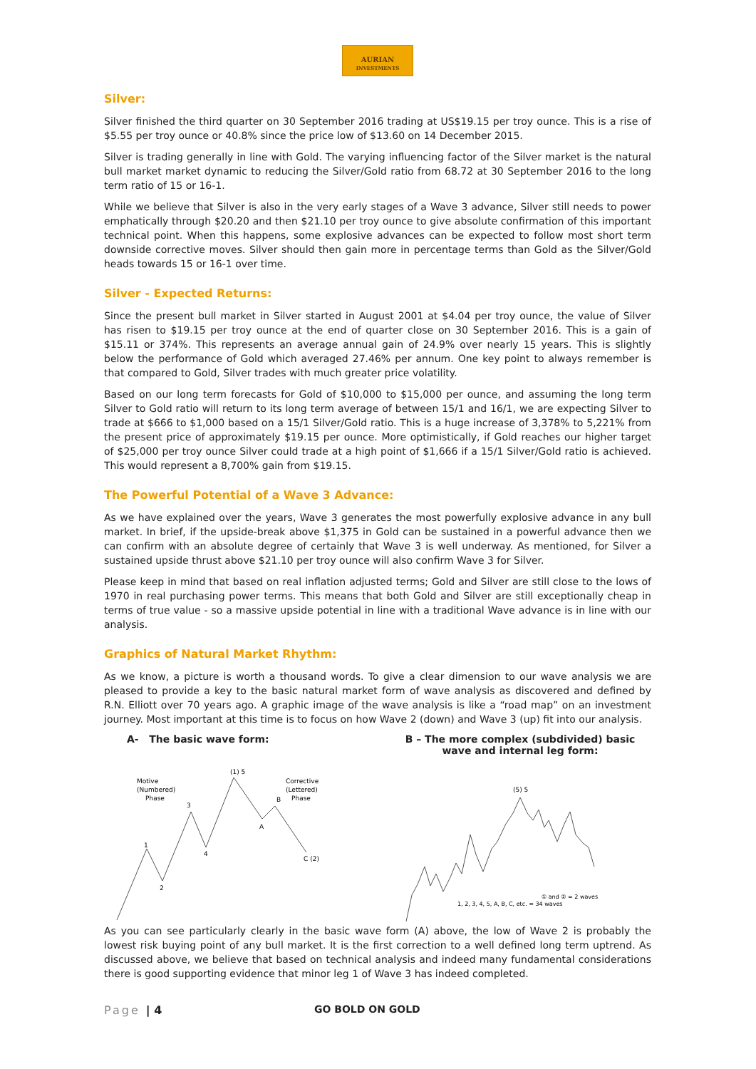AURIAN
INVESTMENTS
Silver:
Silver finished the third quarter on 30 September 2016 trading at US$19.15 per troy ounce. This is a rise of $5.55 per troy ounce or 40.8% since the price low of $13.60 on 14 December 2015.
Silver is trading generally in line with Gold. The varying influencing factor of the Silver market is the natural bull market market dynamic to reducing the Silver/Gold ratio from 68.72 at 30 September 2016 to the long term ratio of 15 or 16-1.
While we believe that Silver is also in the very early stages of a Wave 3 advance, Silver still needs to power emphatically through $20.20 and then $21.10 per troy ounce to give absolute confirmation of this important technical point. When this happens, some explosive advances can be expected to follow most short term downside corrective moves. Silver should then gain more in percentage terms than Gold as the Silver/Gold heads towards 15 or 16-1 over time.
Silver - Expected Returns:
Since the present bull market in Silver started in August 2001 at $4.04 per troy ounce, the value of Silver has risen to $19.15 per troy ounce at the end of quarter close on 30 September 2016. This is a gain of $15.11 or 374%. This represents an average annual gain of 24.9% over nearly 15 years. This is slightly below the performance of Gold which averaged 27.46% per annum. One key point to always remember is that compared to Gold, Silver trades with much greater price volatility.
Based on our long term forecasts for Gold of $10,000 to $15,000 per ounce, and assuming the long term Silver to Gold ratio will return to its long term average of between 15/1 and 16/1, we are expecting Silver to trade at $666 to $1,000 based on a 15/1 Silver/Gold ratio. This is a huge increase of 3,378% to 5,221% from the present price of approximately $19.15 per ounce. More optimistically, if Gold reaches our higher target of $25,000 per troy ounce Silver could trade at a high point of $1,666 if a 15/1 Silver/Gold ratio is achieved. This would represent a 8,700% gain from $19.15.
The Powerful Potential of a Wave 3 Advance:
As we have explained over the years, Wave 3 generates the most powerfully explosive advance in any bull market. In brief, if the upside-break above $1,375 in Gold can be sustained in a powerful advance then we can confirm with an absolute degree of certainly that Wave 3 is well underway. As mentioned, for Silver a sustained upside thrust above $21.10 per troy ounce will also confirm Wave 3 for Silver.
Please keep in mind that based on real inflation adjusted terms; Gold and Silver are still close to the lows of 1970 in real purchasing power terms. This means that both Gold and Silver are still exceptionally cheap in terms of true value - so a massive upside potential in line with a traditional Wave advance is in line with our analysis.
Graphics of Natural Market Rhythm:
As we know, a picture is worth a thousand words. To give a clear dimension to our wave analysis we are pleased to provide a key to the basic natural market form of wave analysis as discovered and defined by R.N. Elliott over 70 years ago. A graphic image of the wave analysis is like a “road map” on an investment journey. Most important at this time is to focus on how Wave 2 (down) and Wave 3 (up) fit into our analysis.
A- The basic wave form: B – The more complex (subdivided) basic wave and internal leg form:
Motive
(Numbered)
Phase
Corrective
(Lettered)
Phase
1
2
3
4
(1) 5
A
B
C (2)
(5) 5
1, 2, 3, 4, 5, A, B, C, etc. = 34 waves
① and ② = 2 waves
As you can see particularly clearly in the basic wave form (A) above, the low of Wave 2 is probably the lowest risk buying point of any bull market. It is the first correction to a well defined long term uptrend. As discussed above, we believe that based on technical analysis and indeed many fundamental considerations there is good supporting evidence that minor leg 1 of Wave 3 has indeed completed.
Page | 4 GO BOLD ON GOLD